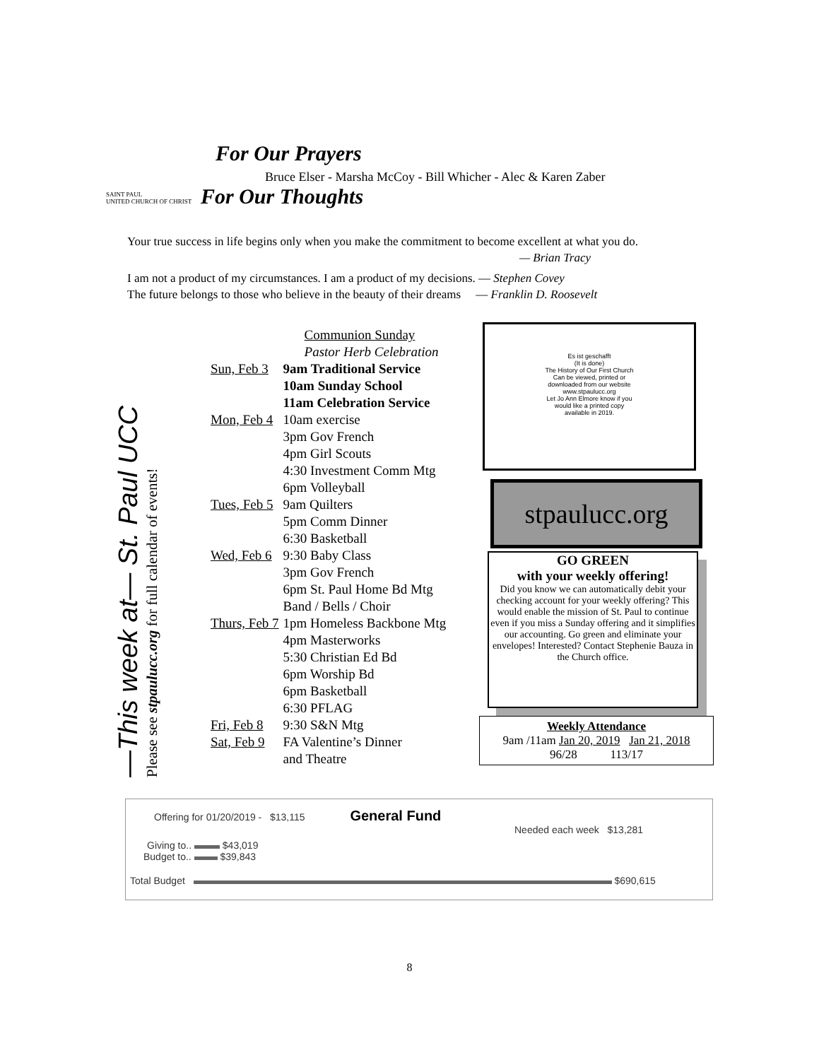For Our Prayers
Bruce Elser - Marsha McCoy - Bill Whicher - Alec & Karen Zaber
SAINT PAUL
UNITED CHURCH OF CHRIST
For Our Thoughts
Your true success in life begins only when you make the commitment to become excellent at what you do.
— Brian Tracy
I am not a product of my circumstances. I am a product of my decisions. — Stephen Covey
The future belongs to those who believe in the beauty of their dreams — Franklin D. Roosevelt
—This week at— St. Paul UCC
Please see stpaulucc.org for full calendar of events!
| | Communion Sunday Pastor Herb Celebration |
| Sun, Feb 3 | 9am Traditional Service 10am Sunday School 11am Celebration Service |
| Mon, Feb 4 | 10am exercise 3pm Gov French 4pm Girl Scouts 4:30 Investment Comm Mtg 6pm Volleyball |
| Tues, Feb 5 | 9am Quilters 5pm Comm Dinner 6:30 Basketball |
| Wed, Feb 6 | 9:30 Baby Class 3pm Gov French 6pm St. Paul Home Bd Mtg Band / Bells / Choir |
| Thurs, Feb 7 | 1pm Homeless Backbone Mtg 4pm Masterworks 5:30 Christian Ed Bd 6pm Worship Bd 6pm Basketball 6:30 PFLAG |
| Fri, Feb 8 | 9:30 S&N Mtg |
| Sat, Feb 9 | FA Valentine’s Dinner and Theatre |
Es ist geschafft
(It is done)
The History of Our First Church
Can be viewed, printed or
downloaded from our website
www.stpaulucc.org
Let Jo Ann Elmore know if you
would like a printed copy
available in 2019.
stpaulucc.org
GO GREEN
with your weekly offering!
Did you know we can automatically debit your checking account for your weekly offering? This would enable the mission of St. Paul to continue even if you miss a Sunday offering and it simplifies our accounting. Go green and eliminate your envelopes! Interested? Contact Stephenie Bauza in the Church office.
Weekly Attendance
9am /11am Jan 20, 2019 Jan 21, 2018
96/28 113/17
Offering for 01/20/2019 - $13,115 General Fund
Needed each week $13,281
Giving to.. $43,019
Budget to.. $39,843
Total Budget $690,615
8